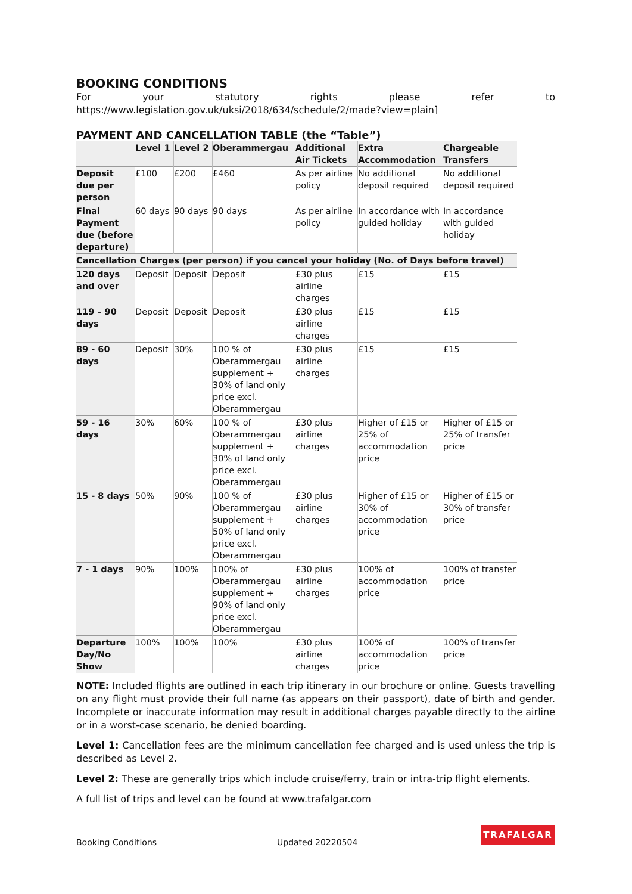BOOKING CONDITIONS
For your statutory rights please refer to https://www.legislation.gov.uk/uksi/2018/634/schedule/2/made?view=plain]
PAYMENT AND CANCELLATION TABLE (the “Table”)
| | Level 1 | Level 2 | Oberammergau | Additional Air Tickets | Extra Accommodation | Chargeable Transfers |
| --- | --- | --- | --- | --- | --- | --- |
| Deposit due per person | £100 | £200 | £460 | As per airline policy | No additional deposit required | No additional deposit required |
| Final Payment due (before departure) | 60 days | 90 days | 90 days | As per airline policy | In accordance with guided holiday | In accordance with guided holiday |
| Cancellation Charges (per person) if you cancel your holiday (No. of Days before travel) | | | | | | |
| 120 days and over | Deposit | Deposit | Deposit | £30 plus airline charges | £15 | £15 |
| 119 – 90 days | Deposit | Deposit | Deposit | £30 plus airline charges | £15 | £15 |
| 89 - 60 days | Deposit | 30% | 100 % of Oberammergau supplement + 30% of land only price excl. Oberammergau | £30 plus airline charges | £15 | £15 |
| 59 - 16 days | 30% | 60% | 100 % of Oberammergau supplement + 30% of land only price excl. Oberammergau | £30 plus airline charges | Higher of £15 or 25% of accommodation price | Higher of £15 or 25% of transfer price |
| 15 - 8 days | 50% | 90% | 100 % of Oberammergau supplement + 50% of land only price excl. Oberammergau | £30 plus airline charges | Higher of £15 or 30% of accommodation price | Higher of £15 or 30% of transfer price |
| 7 - 1 days | 90% | 100% | 100% of Oberammergau supplement + 90% of land only price excl. Oberammergau | £30 plus airline charges | 100% of accommodation price | 100% of transfer price |
| Departure Day/No Show | 100% | 100% | 100% | £30 plus airline charges | 100% of accommodation price | 100% of transfer price |
NOTE: Included flights are outlined in each trip itinerary in our brochure or online. Guests travelling on any flight must provide their full name (as appears on their passport), date of birth and gender. Incomplete or inaccurate information may result in additional charges payable directly to the airline or in a worst-case scenario, be denied boarding.
Level 1: Cancellation fees are the minimum cancellation fee charged and is used unless the trip is described as Level 2.
Level 2: These are generally trips which include cruise/ferry, train or intra-trip flight elements.
A full list of trips and level can be found at www.trafalgar.com
Booking Conditions Updated 20220504
TRAFALGAR